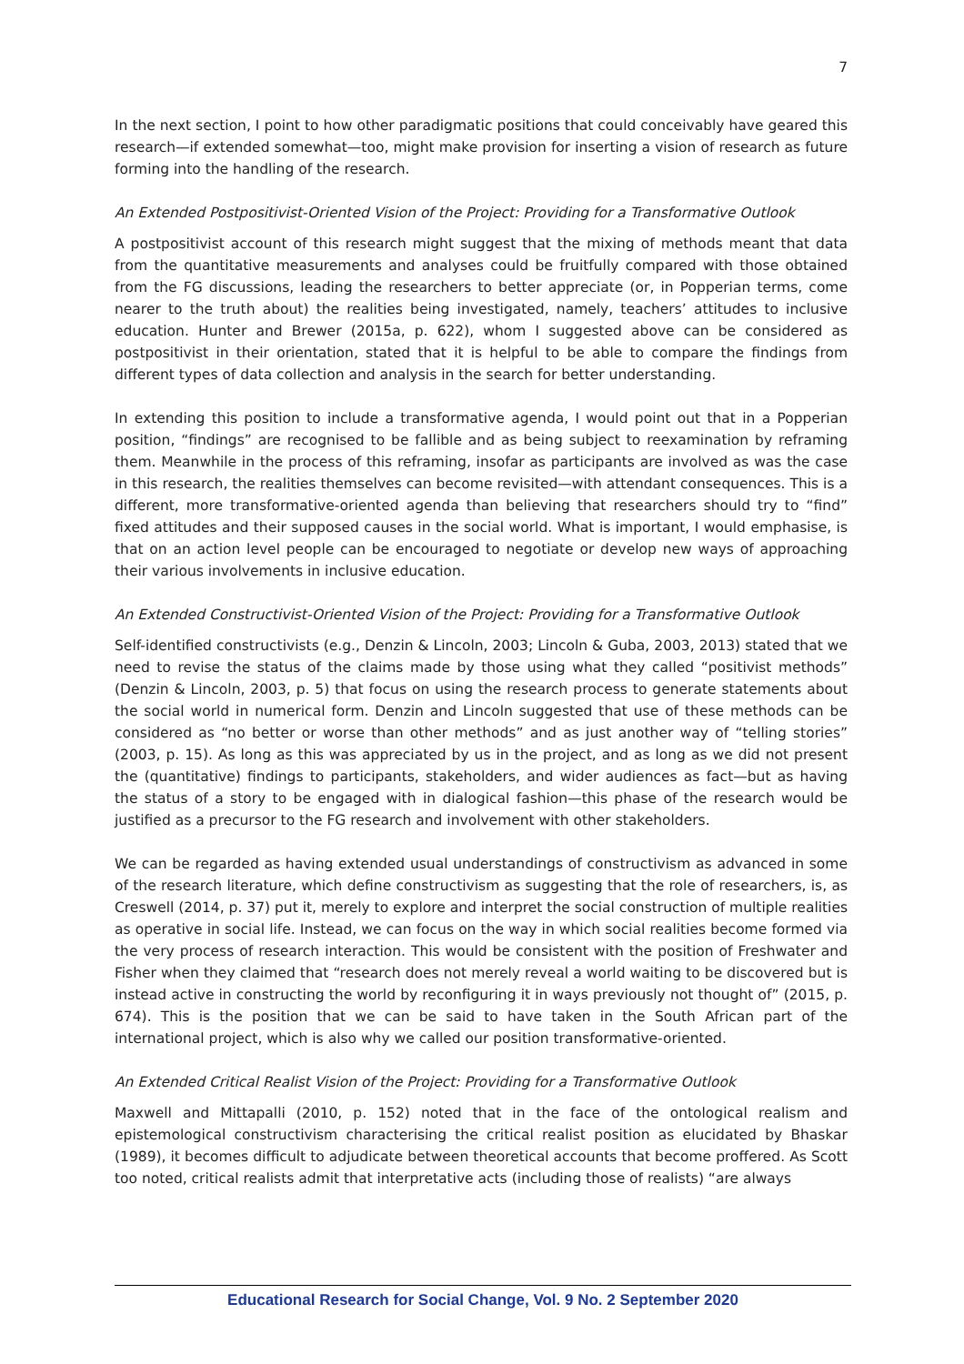7
In the next section, I point to how other paradigmatic positions that could conceivably have geared this research—if extended somewhat—too, might make provision for inserting a vision of research as future forming into the handling of the research.
An Extended Postpositivist-Oriented Vision of the Project: Providing for a Transformative Outlook
A postpositivist account of this research might suggest that the mixing of methods meant that data from the quantitative measurements and analyses could be fruitfully compared with those obtained from the FG discussions, leading the researchers to better appreciate (or, in Popperian terms, come nearer to the truth about) the realities being investigated, namely, teachers’ attitudes to inclusive education. Hunter and Brewer (2015a, p. 622), whom I suggested above can be considered as postpositivist in their orientation, stated that it is helpful to be able to compare the findings from different types of data collection and analysis in the search for better understanding.
In extending this position to include a transformative agenda, I would point out that in a Popperian position, “findings” are recognised to be fallible and as being subject to reexamination by reframing them. Meanwhile in the process of this reframing, insofar as participants are involved as was the case in this research, the realities themselves can become revisited—with attendant consequences. This is a different, more transformative-oriented agenda than believing that researchers should try to “find” fixed attitudes and their supposed causes in the social world. What is important, I would emphasise, is that on an action level people can be encouraged to negotiate or develop new ways of approaching their various involvements in inclusive education.
An Extended Constructivist-Oriented Vision of the Project: Providing for a Transformative Outlook
Self-identified constructivists (e.g., Denzin & Lincoln, 2003; Lincoln & Guba, 2003, 2013) stated that we need to revise the status of the claims made by those using what they called “positivist methods” (Denzin & Lincoln, 2003, p. 5) that focus on using the research process to generate statements about the social world in numerical form. Denzin and Lincoln suggested that use of these methods can be considered as “no better or worse than other methods” and as just another way of “telling stories” (2003, p. 15). As long as this was appreciated by us in the project, and as long as we did not present the (quantitative) findings to participants, stakeholders, and wider audiences as fact—but as having the status of a story to be engaged with in dialogical fashion—this phase of the research would be justified as a precursor to the FG research and involvement with other stakeholders.
We can be regarded as having extended usual understandings of constructivism as advanced in some of the research literature, which define constructivism as suggesting that the role of researchers, is, as Creswell (2014, p. 37) put it, merely to explore and interpret the social construction of multiple realities as operative in social life. Instead, we can focus on the way in which social realities become formed via the very process of research interaction. This would be consistent with the position of Freshwater and Fisher when they claimed that “research does not merely reveal a world waiting to be discovered but is instead active in constructing the world by reconfiguring it in ways previously not thought of” (2015, p. 674). This is the position that we can be said to have taken in the South African part of the international project, which is also why we called our position transformative-oriented.
An Extended Critical Realist Vision of the Project: Providing for a Transformative Outlook
Maxwell and Mittapalli (2010, p. 152) noted that in the face of the ontological realism and epistemological constructivism characterising the critical realist position as elucidated by Bhaskar (1989), it becomes difficult to adjudicate between theoretical accounts that become proffered. As Scott too noted, critical realists admit that interpretative acts (including those of realists) “are always
Educational Research for Social Change, Vol. 9 No. 2 September 2020